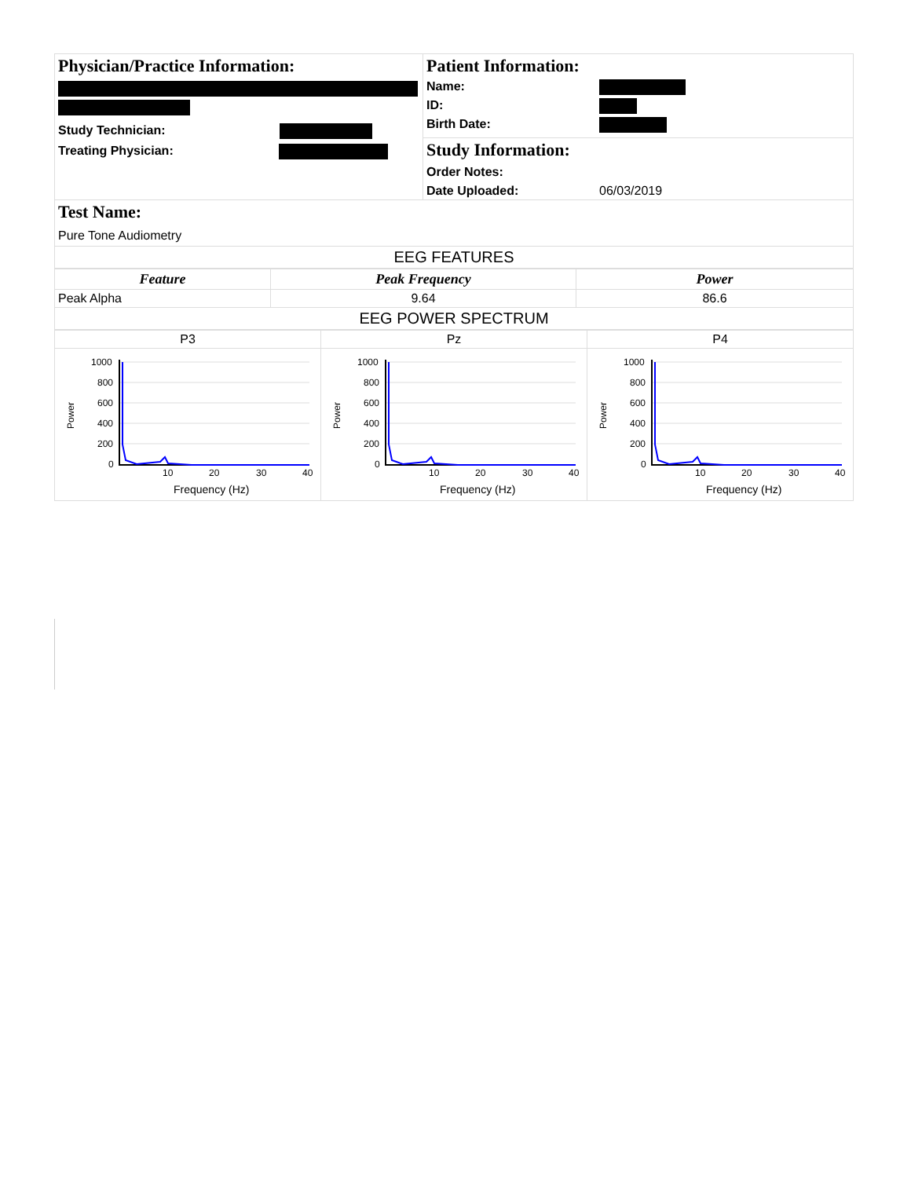| Physician/Practice Information: Study Technician: Treating Physician: | Patient Information: Name: ID: Birth Date: Study Information: Order Notes: Date Uploaded: 06/03/2019 |
| Test Name: Pure Tone Audiometry | |
| EEG FEATURES | |
| Feature | Peak Frequency | Power |
| --- | --- | --- |
| Peak Alpha | 9.64 | 86.6 |
| EEG POWER SPECTRUM | | |
| P3 | Pz | P4 |
| Power 1000 800 600 400 200 0 10 20 30 40 Frequency (Hz) | Power 1000 800 600 400 200 0 10 20 30 40 Frequency (Hz) | Power 1000 800 600 400 200 0 10 20 30 40 Frequency (Hz) |